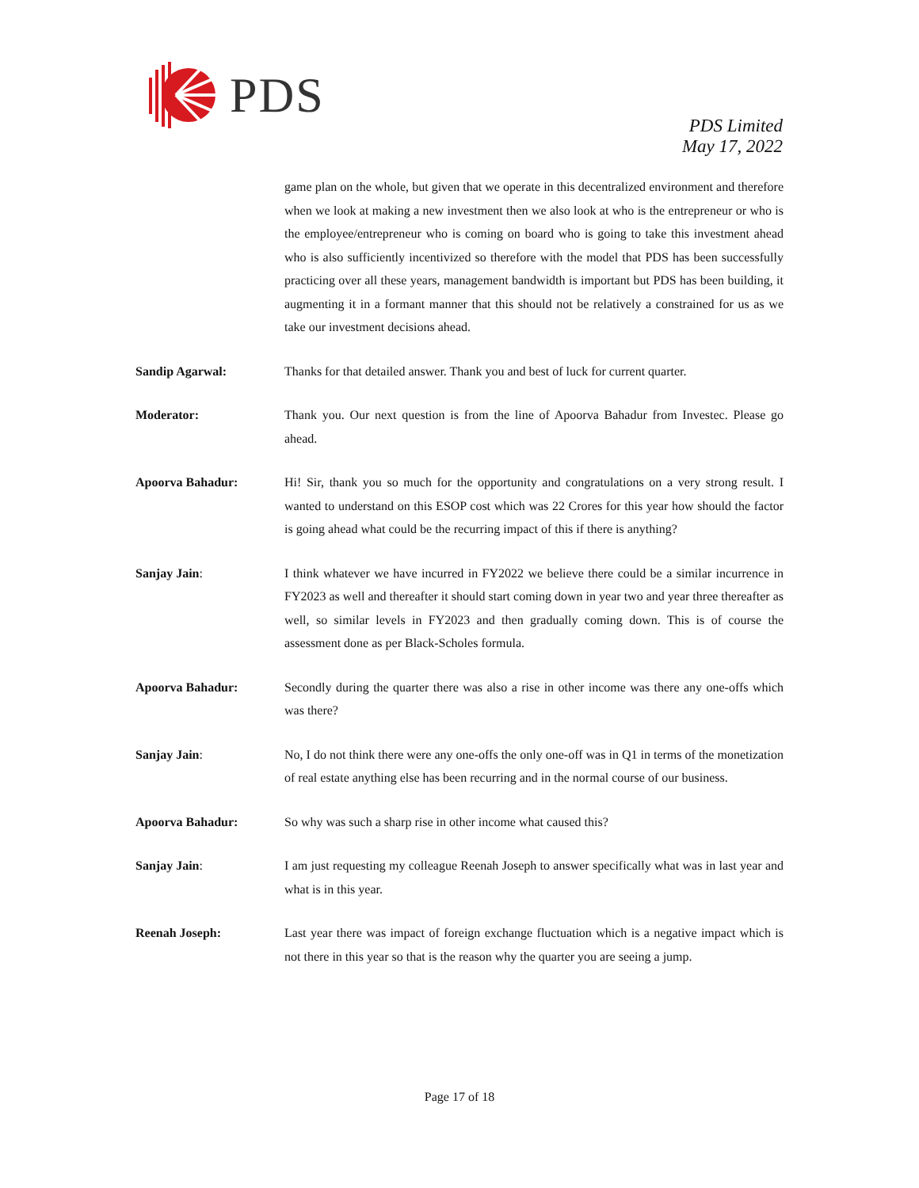PDS
PDS Limited
May 17, 2022
game plan on the whole, but given that we operate in this decentralized environment and therefore when we look at making a new investment then we also look at who is the entrepreneur or who is the employee/entrepreneur who is coming on board who is going to take this investment ahead who is also sufficiently incentivized so therefore with the model that PDS has been successfully practicing over all these years, management bandwidth is important but PDS has been building, it augmenting it in a formant manner that this should not be relatively a constrained for us as we take our investment decisions ahead.
Sandip Agarwal: Thanks for that detailed answer. Thank you and best of luck for current quarter.
Moderator: Thank you. Our next question is from the line of Apoorva Bahadur from Investec. Please go ahead.
Apoorva Bahadur: Hi! Sir, thank you so much for the opportunity and congratulations on a very strong result. I wanted to understand on this ESOP cost which was 22 Crores for this year how should the factor is going ahead what could be the recurring impact of this if there is anything?
Sanjay Jain: I think whatever we have incurred in FY2022 we believe there could be a similar incurrence in FY2023 as well and thereafter it should start coming down in year two and year three thereafter as well, so similar levels in FY2023 and then gradually coming down. This is of course the assessment done as per Black-Scholes formula.
Apoorva Bahadur: Secondly during the quarter there was also a rise in other income was there any one-offs which was there?
Sanjay Jain: No, I do not think there were any one-offs the only one-off was in Q1 in terms of the monetization of real estate anything else has been recurring and in the normal course of our business.
Apoorva Bahadur: So why was such a sharp rise in other income what caused this?
Sanjay Jain: I am just requesting my colleague Reenah Joseph to answer specifically what was in last year and what is in this year.
Reenah Joseph: Last year there was impact of foreign exchange fluctuation which is a negative impact which is not there in this year so that is the reason why the quarter you are seeing a jump.
Page 17 of 18